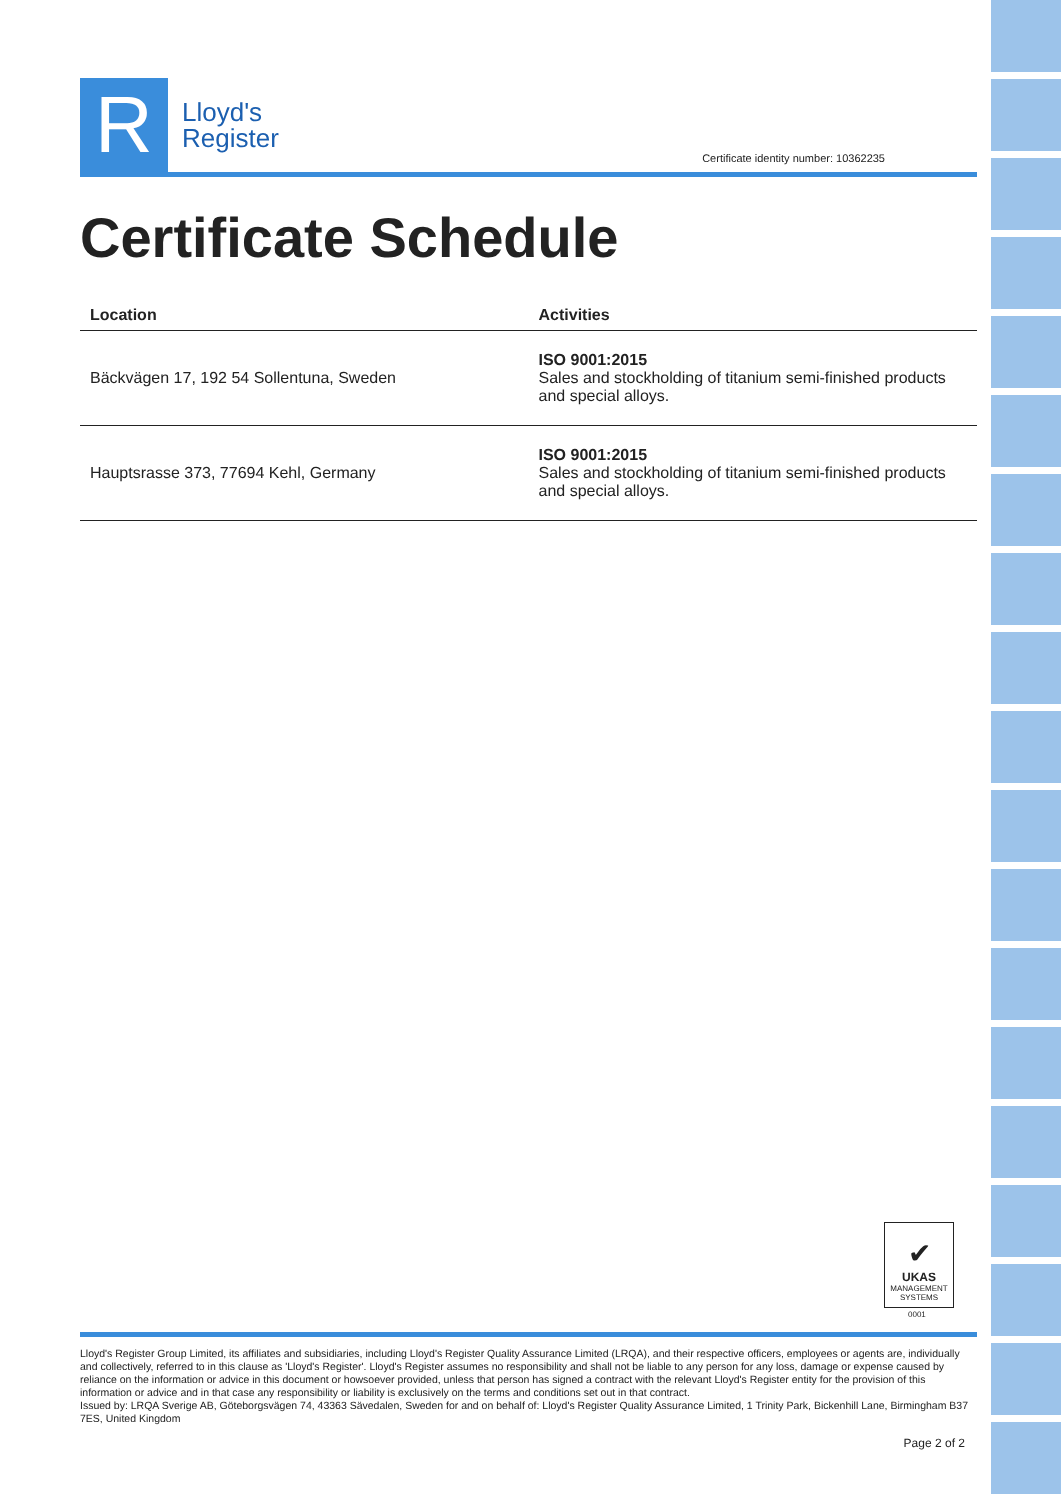R
Lloyd's
Register
Certificate identity number: 10362235
Certificate Schedule
| Location | Activities |
| --- | --- |
| Bäckvägen 17, 192 54 Sollentuna, Sweden | ISO 9001:2015 Sales and stockholding of titanium semi-finished products and special alloys. |
| Hauptsrasse 373, 77694 Kehl, Germany | ISO 9001:2015 Sales and stockholding of titanium semi-finished products and special alloys. |
✔
UKAS
MANAGEMENT SYSTEMS
0001
Lloyd's Register Group Limited, its affiliates and subsidiaries, including Lloyd's Register Quality Assurance Limited (LRQA), and their respective officers, employees or agents are, individually and collectively, referred to in this clause as 'Lloyd's Register'. Lloyd's Register assumes no responsibility and shall not be liable to any person for any loss, damage or expense caused by reliance on the information or advice in this document or howsoever provided, unless that person has signed a contract with the relevant Lloyd's Register entity for the provision of this information or advice and in that case any responsibility or liability is exclusively on the terms and conditions set out in that contract.
Issued by: LRQA Sverige AB, Göteborgsvägen 74, 43363 Sävedalen, Sweden for and on behalf of: Lloyd's Register Quality Assurance Limited, 1 Trinity Park, Bickenhill Lane, Birmingham B37 7ES, United Kingdom
Page 2 of 2